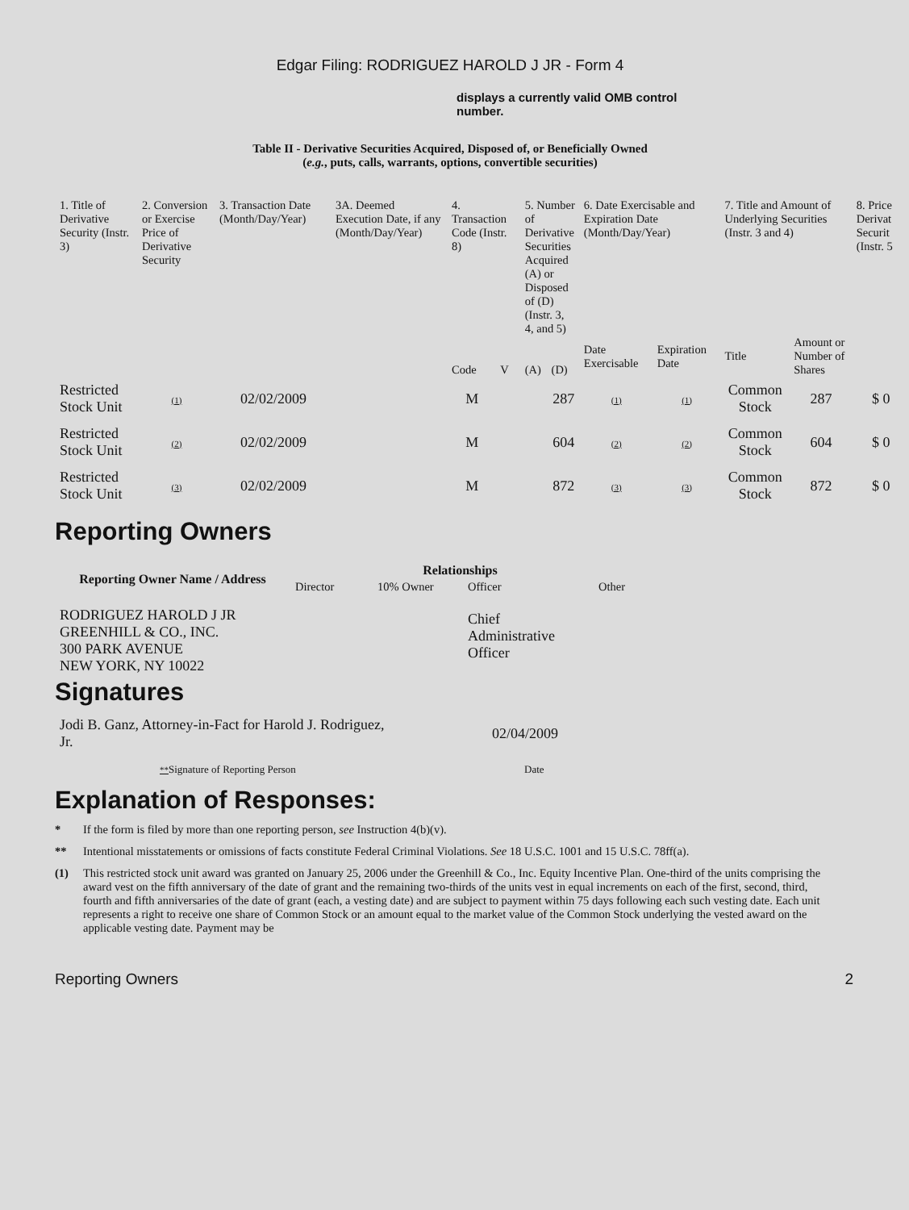Edgar Filing: RODRIGUEZ HAROLD J JR - Form 4
displays a currently valid OMB control number.
Table II - Derivative Securities Acquired, Disposed of, or Beneficially Owned
(e.g., puts, calls, warrants, options, convertible securities)
| 1. Title of Derivative Security (Instr. 3) | 2. Conversion or Exercise Price of Derivative Security | 3. Transaction Date (Month/Day/Year) | 3A. Deemed Execution Date, if any (Month/Day/Year) | 4. Transaction Code (Instr. 8) | | 5. Number of Derivative Securities Acquired (A) or Disposed of (D) (Instr. 3, 4, and 5) | | 6. Date Exercisable and Expiration Date (Month/Day/Year) | | 7. Title and Amount of Underlying Securities (Instr. 3 and 4) | | 8. Price Derivat Securit (Instr. 5 |
| | | | | Code | V | (A) | (D) | Date Exercisable | Expiration Date | Title | Amount or Number of Shares | |
| Restricted Stock Unit | (1) | 02/02/2009 | | M | | | 287 | (1) | (1) | Common Stock | 287 | $ 0 |
| Restricted Stock Unit | (2) | 02/02/2009 | | M | | | 604 | (2) | (2) | Common Stock | 604 | $ 0 |
| Restricted Stock Unit | (3) | 02/02/2009 | | M | | | 872 | (3) | (3) | Common Stock | 872 | $ 0 |
Reporting Owners
| Reporting Owner Name / Address | Relationships | | | |
| --- | --- | --- | --- | --- |
| | Director | 10% Owner | Officer | Other |
| RODRIGUEZ HAROLD J JR GREENHILL & CO., INC. 300 PARK AVENUE NEW YORK, NY 10022 | | | Chief Administrative Officer | |
Signatures
| Jodi B. Ganz, Attorney-in-Fact for Harold J. Rodriguez, Jr. | 02/04/2009 |
| ** Signature of Reporting Person | Date |
Explanation of Responses:
* If the form is filed by more than one reporting person, see Instruction 4(b)(v).
** Intentional misstatements or omissions of facts constitute Federal Criminal Violations. See 18 U.S.C. 1001 and 15 U.S.C. 78ff(a).
(1) This restricted stock unit award was granted on January 25, 2006 under the Greenhill & Co., Inc. Equity Incentive Plan. One-third of the units comprising the award vest on the fifth anniversary of the date of grant and the remaining two-thirds of the units vest in equal increments on each of the first, second, third, fourth and fifth anniversaries of the date of grant (each, a vesting date) and are subject to payment within 75 days following each such vesting date. Each unit represents a right to receive one share of Common Stock or an amount equal to the market value of the Common Stock underlying the vested award on the applicable vesting date. Payment may be
Reporting Owners 2